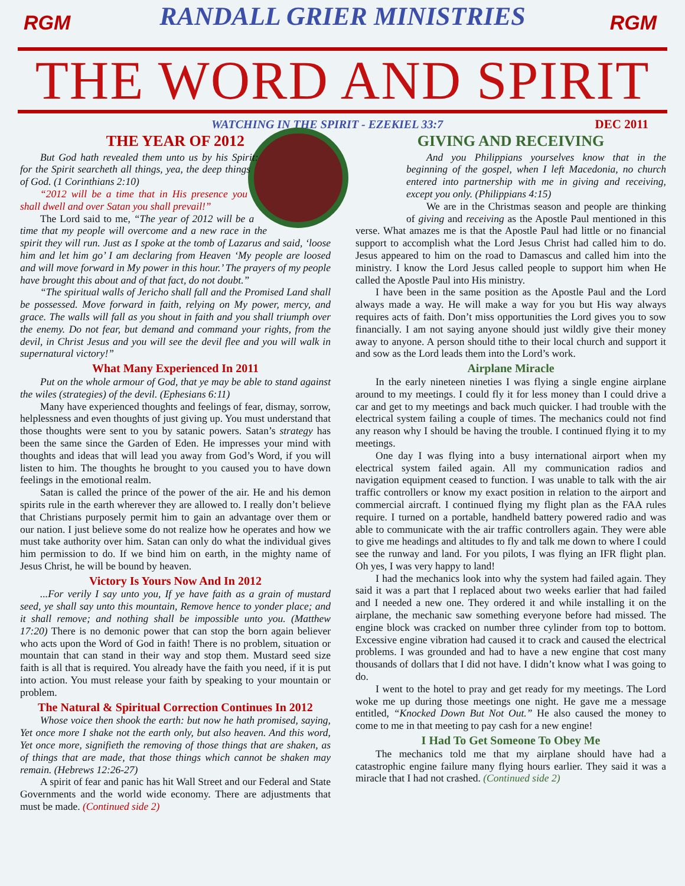RGM RGM
RANDALL GRIER MINISTRIES
THE WORD AND SPIRIT
WATCHING IN THE SPIRIT - EZEKIEL 33:7 DEC 2011
THE YEAR OF 2012
But God hath revealed them unto us by his Spirit: for the Spirit searcheth all things, yea, the deep things of God. (1 Corinthians 2:10)
“2012 will be a time that in His presence you shall dwell and over Satan you shall prevail!”
The Lord said to me, “The year of 2012 will be a time that my people will overcome and a new race in the spirit they will run. Just as I spoke at the tomb of Lazarus and said, ‘loose him and let him go’ I am declaring from Heaven ‘My people are loosed and will move forward in My power in this hour.’ The prayers of my people have brought this about and of that fact, do not doubt.”
“The spiritual walls of Jericho shall fall and the Promised Land shall be possessed. Move forward in faith, relying on My power, mercy, and grace. The walls will fall as you shout in faith and you shall triumph over the enemy. Do not fear, but demand and command your rights, from the devil, in Christ Jesus and you will see the devil flee and you will walk in supernatural victory!”
What Many Experienced In 2011
Put on the whole armour of God, that ye may be able to stand against the wiles (strategies) of the devil. (Ephesians 6:11)
Many have experienced thoughts and feelings of fear, dismay, sorrow, helplessness and even thoughts of just giving up. You must understand that those thoughts were sent to you by satanic powers. Satan’s strategy has been the same since the Garden of Eden. He impresses your mind with thoughts and ideas that will lead you away from God’s Word, if you will listen to him. The thoughts he brought to you caused you to have down feelings in the emotional realm.
Satan is called the prince of the power of the air. He and his demon spirits rule in the earth wherever they are allowed to. I really don’t believe that Christians purposely permit him to gain an advantage over them or our nation. I just believe some do not realize how he operates and how we must take authority over him. Satan can only do what the individual gives him permission to do. If we bind him on earth, in the mighty name of Jesus Christ, he will be bound by heaven.
Victory Is Yours Now And In 2012
...For verily I say unto you, If ye have faith as a grain of mustard seed, ye shall say unto this mountain, Remove hence to yonder place; and it shall remove; and nothing shall be impossible unto you. (Matthew 17:20) There is no demonic power that can stop the born again believer who acts upon the Word of God in faith! There is no problem, situation or mountain that can stand in their way and stop them. Mustard seed size faith is all that is required. You already have the faith you need, if it is put into action. You must release your faith by speaking to your mountain or problem.
The Natural & Spiritual Correction Continues In 2012
Whose voice then shook the earth: but now he hath promised, saying, Yet once more I shake not the earth only, but also heaven. And this word, Yet once more, signifieth the removing of those things that are shaken, as of things that are made, that those things which cannot be shaken may remain. (Hebrews 12:26-27)
A spirit of fear and panic has hit Wall Street and our Federal and State Governments and the world wide economy. There are adjustments that must be made. (Continued side 2)
GIVING AND RECEIVING
And you Philippians yourselves know that in the beginning of the gospel, when I left Macedonia, no church entered into partnership with me in giving and receiving, except you only. (Philippians 4:15)
We are in the Christmas season and people are thinking of giving and receiving as the Apostle Paul mentioned in this verse. What amazes me is that the Apostle Paul had little or no financial support to accomplish what the Lord Jesus Christ had called him to do. Jesus appeared to him on the road to Damascus and called him into the ministry. I know the Lord Jesus called people to support him when He called the Apostle Paul into His ministry.
I have been in the same position as the Apostle Paul and the Lord always made a way. He will make a way for you but His way always requires acts of faith. Don’t miss opportunities the Lord gives you to sow financially. I am not saying anyone should just wildly give their money away to anyone. A person should tithe to their local church and support it and sow as the Lord leads them into the Lord’s work.
Airplane Miracle
In the early nineteen nineties I was flying a single engine airplane around to my meetings. I could fly it for less money than I could drive a car and get to my meetings and back much quicker. I had trouble with the electrical system failing a couple of times. The mechanics could not find any reason why I should be having the trouble. I continued flying it to my meetings.
One day I was flying into a busy international airport when my electrical system failed again. All my communication radios and navigation equipment ceased to function. I was unable to talk with the air traffic controllers or know my exact position in relation to the airport and commercial aircraft. I continued flying my flight plan as the FAA rules require. I turned on a portable, handheld battery powered radio and was able to communicate with the air traffic controllers again. They were able to give me headings and altitudes to fly and talk me down to where I could see the runway and land. For you pilots, I was flying an IFR flight plan. Oh yes, I was very happy to land!
I had the mechanics look into why the system had failed again. They said it was a part that I replaced about two weeks earlier that had failed and I needed a new one. They ordered it and while installing it on the airplane, the mechanic saw something everyone before had missed. The engine block was cracked on number three cylinder from top to bottom. Excessive engine vibration had caused it to crack and caused the electrical problems. I was grounded and had to have a new engine that cost many thousands of dollars that I did not have. I didn’t know what I was going to do.
I went to the hotel to pray and get ready for my meetings. The Lord woke me up during those meetings one night. He gave me a message entitled, “Knocked Down But Not Out.” He also caused the money to come to me in that meeting to pay cash for a new engine!
I Had To Get Someone To Obey Me
The mechanics told me that my airplane should have had a catastrophic engine failure many flying hours earlier. They said it was a miracle that I had not crashed. (Continued side 2)